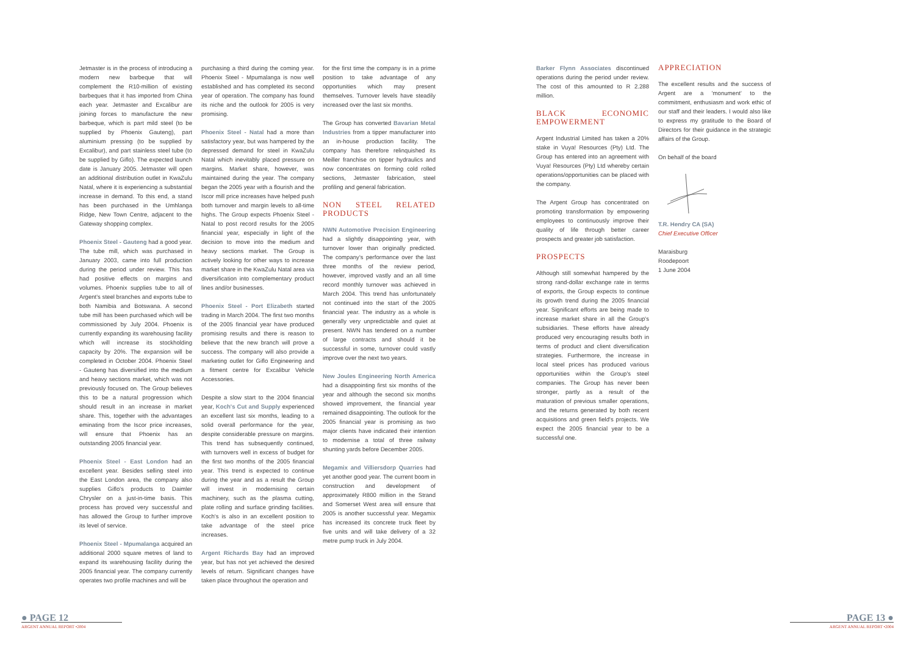Jetmaster is in the process of introducing a modern new barbeque that will complement the R10-million of existing barbeques that it has imported from China each year. Jetmaster and Excalibur are joining forces to manufacture the new barbeque, which is part mild steel (to be supplied by Phoenix Gauteng), part aluminium pressing (to be supplied by Excalibur), and part stainless steel tube (to be supplied by Giflo). The expected launch date is January 2005. Jetmaster will open an additional distribution outlet in KwaZulu Natal, where it is experiencing a substantial increase in demand. To this end, a stand has been purchased in the Umhlanga Ridge, New Town Centre, adjacent to the Gateway shopping complex.
Phoenix Steel - Gauteng had a good year. The tube mill, which was purchased in January 2003, came into full production during the period under review. This has had positive effects on margins and volumes. Phoenix supplies tube to all of Argent's steel branches and exports tube to both Namibia and Botswana. A second tube mill has been purchased which will be commissioned by July 2004. Phoenix is currently expanding its warehousing facility which will increase its stockholding capacity by 20%. The expansion will be completed in October 2004. Phoenix Steel - Gauteng has diversified into the medium and heavy sections market, which was not previously focused on. The Group believes this to be a natural progression which should result in an increase in market share. This, together with the advantages eminating from the Iscor price increases, will ensure that Phoenix has an outstanding 2005 financial year.
Phoenix Steel - East London had an excellent year. Besides selling steel into the East London area, the company also supplies Giflo's products to Daimler Chrysler on a just-in-time basis. This process has proved very successful and has allowed the Group to further improve its level of service.
Phoenix Steel - Mpumalanga acquired an additional 2000 square metres of land to expand its warehousing facility during the 2005 financial year. The company currently operates two profile machines and will be
purchasing a third during the coming year. Phoenix Steel - Mpumalanga is now well established and has completed its second year of operation. The company has found its niche and the outlook for 2005 is very promising.
Phoenix Steel - Natal had a more than satisfactory year, but was hampered by the depressed demand for steel in KwaZulu Natal which inevitably placed pressure on margins. Market share, however, was maintained during the year. The company began the 2005 year with a flourish and the Iscor mill price increases have helped push both turnover and margin levels to all-time highs. The Group expects Phoenix Steel - Natal to post record results for the 2005 financial year, especially in light of the decision to move into the medium and heavy sections market. The Group is actively looking for other ways to increase market share in the KwaZulu Natal area via diversification into complementary product lines and/or businesses.
Phoenix Steel - Port Elizabeth started trading in March 2004. The first two months of the 2005 financial year have produced promising results and there is reason to believe that the new branch will prove a success. The company will also provide a marketing outlet for Giflo Engineering and a fitment centre for Excalibur Vehicle Accessories.
Despite a slow start to the 2004 financial year, Koch's Cut and Supply experienced an excellent last six months, leading to a solid overall performance for the year, despite considerable pressure on margins. This trend has subsequently continued, with turnovers well in excess of budget for the first two months of the 2005 financial year. This trend is expected to continue during the year and as a result the Group will invest in modernising certain machinery, such as the plasma cutting, plate rolling and surface grinding facilities. Koch's is also in an excellent position to take advantage of the steel price increases.
Argent Richards Bay had an improved year, but has not yet achieved the desired levels of return. Significant changes have taken place throughout the operation and
for the first time the company is in a prime position to take advantage of any opportunities which may present themselves. Turnover levels have steadily increased over the last six months.
The Group has converted Bavarian Metal Industries from a tipper manufacturer into an in-house production facility. The company has therefore relinquished its Meiller franchise on tipper hydraulics and now concentrates on forming cold rolled sections, Jetmaster fabrication, steel profiling and general fabrication.
NON STEEL RELATED PRODUCTS
NWN Automotive Precision Engineering had a slightly disappointing year, with turnover lower than originally predicted. The company's performance over the last three months of the review period, however, improved vastly and an all time record monthly turnover was achieved in March 2004. This trend has unfortunately not continued into the start of the 2005 financial year. The industry as a whole is generally very unpredictable and quiet at present. NWN has tendered on a number of large contracts and should it be successful in some, turnover could vastly improve over the next two years.
New Joules Engineering North America had a disappointing first six months of the year and although the second six months showed improvement, the financial year remained disappointing. The outlook for the 2005 financial year is promising as two major clients have indicated their intention to modernise a total of three railway shunting yards before December 2005.
Megamix and Villiersdorp Quarries had yet another good year. The current boom in construction and development of approximately R800 million in the Strand and Somerset West area will ensure that 2005 is another successful year. Megamix has increased its concrete truck fleet by five units and will take delivery of a 32 metre pump truck in July 2004.
Barker Flynn Associates discontinued operations during the period under review. The cost of this amounted to R 2.288 million.
BLACK ECONOMIC EMPOWERMENT
Argent Industrial Limited has taken a 20% stake in Vuya! Resources (Pty) Ltd. The Group has entered into an agreement with Vuya! Resources (Pty) Ltd whereby certain operations/opportunities can be placed with the company.
The Argent Group has concentrated on promoting transformation by empowering employees to continuously improve their quality of life through better career prospects and greater job satisfaction.
PROSPECTS
Although still somewhat hampered by the strong rand-dollar exchange rate in terms of exports, the Group expects to continue its growth trend during the 2005 financial year. Significant efforts are being made to increase market share in all the Group's subsidiaries. These efforts have already produced very encouraging results both in terms of product and client diversification strategies. Furthermore, the increase in local steel prices has produced various opportunities within the Group's steel companies. The Group has never been stronger, partly as a result of the maturation of previous smaller operations, and the returns generated by both recent acquisitions and green field's projects. We expect the 2005 financial year to be a successful one.
APPRECIATION
The excellent results and the success of Argent are a 'monument' to the commitment, enthusiasm and work ethic of our staff and their leaders. I would also like to express my gratitude to the Board of Directors for their guidance in the strategic affairs of the Group.
On behalf of the board
T.R. Hendry CA (SA)
Chief Executive Officer
Maraisburg
Roodepoort
1 June 2004
● PAGE 12
ARGENT ANNUAL REPORT •2004
PAGE 13 ●
ARGENT ANNUAL REPORT •2004